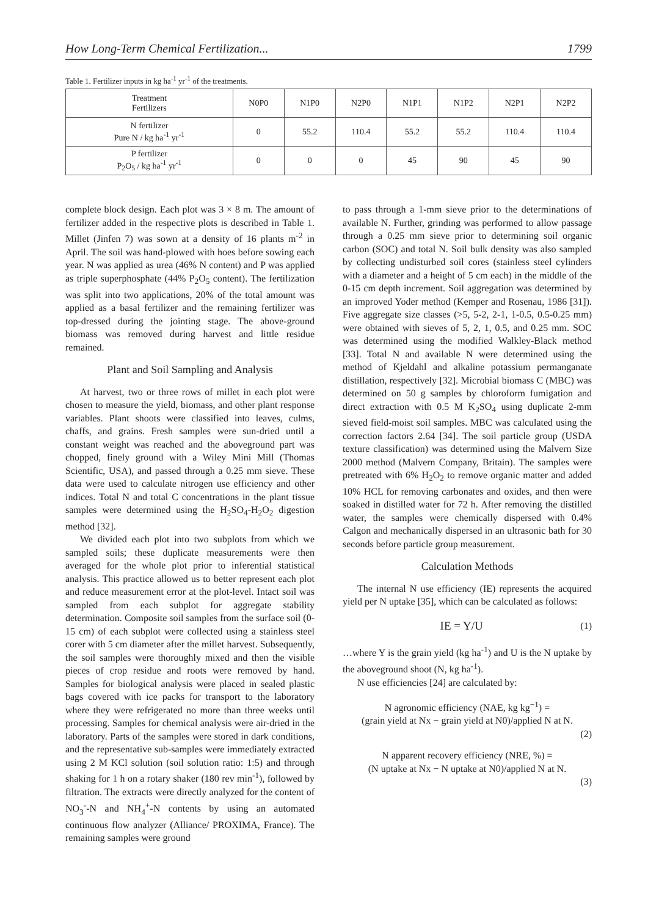How Long-Term Chemical Fertilization... 1799
Table 1. Fertilizer inputs in kg ha<sup>-1</sup> yr<sup>-1</sup> of the treatments.
| Treatment Fertilizers | N0P0 | N1P0 | N2P0 | N1P1 | N1P2 | N2P1 | N2P2 |
| --- | --- | --- | --- | --- | --- | --- | --- |
| N fertilizer Pure N / kg ha<sup>-1</sup> yr<sup>-1</sup> | 0 | 55.2 | 110.4 | 55.2 | 55.2 | 110.4 | 110.4 |
| P fertilizer P<sub>2</sub>O<sub>5</sub> / kg ha<sup>-1</sup> yr<sup>-1</sup> | 0 | 0 | 0 | 45 | 90 | 45 | 90 |
complete block design. Each plot was 3 × 8 m. The amount of fertilizer added in the respective plots is described in Table 1. Millet (Jinfen 7) was sown at a density of 16 plants m<sup>-2</sup> in April. The soil was hand-plowed with hoes before sowing each year. N was applied as urea (46% N content) and P was applied as triple superphosphate (44% P<sub>2</sub>O<sub>5</sub> content). The fertilization was split into two applications, 20% of the total amount was applied as a basal fertilizer and the remaining fertilizer was top-dressed during the jointing stage. The above-ground biomass was removed during harvest and little residue remained.
Plant and Soil Sampling and Analysis
At harvest, two or three rows of millet in each plot were chosen to measure the yield, biomass, and other plant response variables. Plant shoots were classified into leaves, culms, chaffs, and grains. Fresh samples were sun-dried until a constant weight was reached and the aboveground part was chopped, finely ground with a Wiley Mini Mill (Thomas Scientific, USA), and passed through a 0.25 mm sieve. These data were used to calculate nitrogen use efficiency and other indices. Total N and total C concentrations in the plant tissue samples were determined using the H<sub>2</sub>SO<sub>4</sub>-H<sub>2</sub>O<sub>2</sub> digestion method [32].
We divided each plot into two subplots from which we sampled soils; these duplicate measurements were then averaged for the whole plot prior to inferential statistical analysis. This practice allowed us to better represent each plot and reduce measurement error at the plot-level. Intact soil was sampled from each subplot for aggregate stability determination. Composite soil samples from the surface soil (0-15 cm) of each subplot were collected using a stainless steel corer with 5 cm diameter after the millet harvest. Subsequently, the soil samples were thoroughly mixed and then the visible pieces of crop residue and roots were removed by hand. Samples for biological analysis were placed in sealed plastic bags covered with ice packs for transport to the laboratory where they were refrigerated no more than three weeks until processing. Samples for chemical analysis were air-dried in the laboratory. Parts of the samples were stored in dark conditions, and the representative sub-samples were immediately extracted using 2 M KCl solution (soil solution ratio: 1:5) and through shaking for 1 h on a rotary shaker (180 rev min<sup>-1</sup>), followed by filtration. The extracts were directly analyzed for the content of NO<sub>3</sub><sup>-</sup>-N and NH<sub>4</sub><sup>+</sup>-N contents by using an automated continuous flow analyzer (Alliance/ PROXIMA, France). The remaining samples were ground
to pass through a 1-mm sieve prior to the determinations of available N. Further, grinding was performed to allow passage through a 0.25 mm sieve prior to determining soil organic carbon (SOC) and total N. Soil bulk density was also sampled by collecting undisturbed soil cores (stainless steel cylinders with a diameter and a height of 5 cm each) in the middle of the 0-15 cm depth increment. Soil aggregation was determined by an improved Yoder method (Kemper and Rosenau, 1986 [31]). Five aggregate size classes (>5, 5-2, 2-1, 1-0.5, 0.5-0.25 mm) were obtained with sieves of 5, 2, 1, 0.5, and 0.25 mm. SOC was determined using the modified Walkley-Black method [33]. Total N and available N were determined using the method of Kjeldahl and alkaline potassium permanganate distillation, respectively [32]. Microbial biomass C (MBC) was determined on 50 g samples by chloroform fumigation and direct extraction with 0.5 M K<sub>2</sub>SO<sub>4</sub> using duplicate 2-mm sieved field-moist soil samples. MBC was calculated using the correction factors 2.64 [34]. The soil particle group (USDA texture classification) was determined using the Malvern Size 2000 method (Malvern Company, Britain). The samples were pretreated with 6% H<sub>2</sub>O<sub>2</sub> to remove organic matter and added 10% HCL for removing carbonates and oxides, and then were soaked in distilled water for 72 h. After removing the distilled water, the samples were chemically dispersed with 0.4% Calgon and mechanically dispersed in an ultrasonic bath for 30 seconds before particle group measurement.
Calculation Methods
The internal N use efficiency (IE) represents the acquired yield per N uptake [35], which can be calculated as follows:
IE = Y/U (1)
…where Y is the grain yield (kg ha<sup>-1</sup>) and U is the N uptake by the aboveground shoot (N, kg ha<sup>-1</sup>).
N use efficiencies [24] are calculated by:
N agronomic efficiency (NAE, kg kg<sup>−1</sup>) =
(grain yield at Nx − grain yield at N0)/applied N at N.
(2)
N apparent recovery efficiency (NRE, %) =
(N uptake at Nx − N uptake at N0)/applied N at N.
(3)